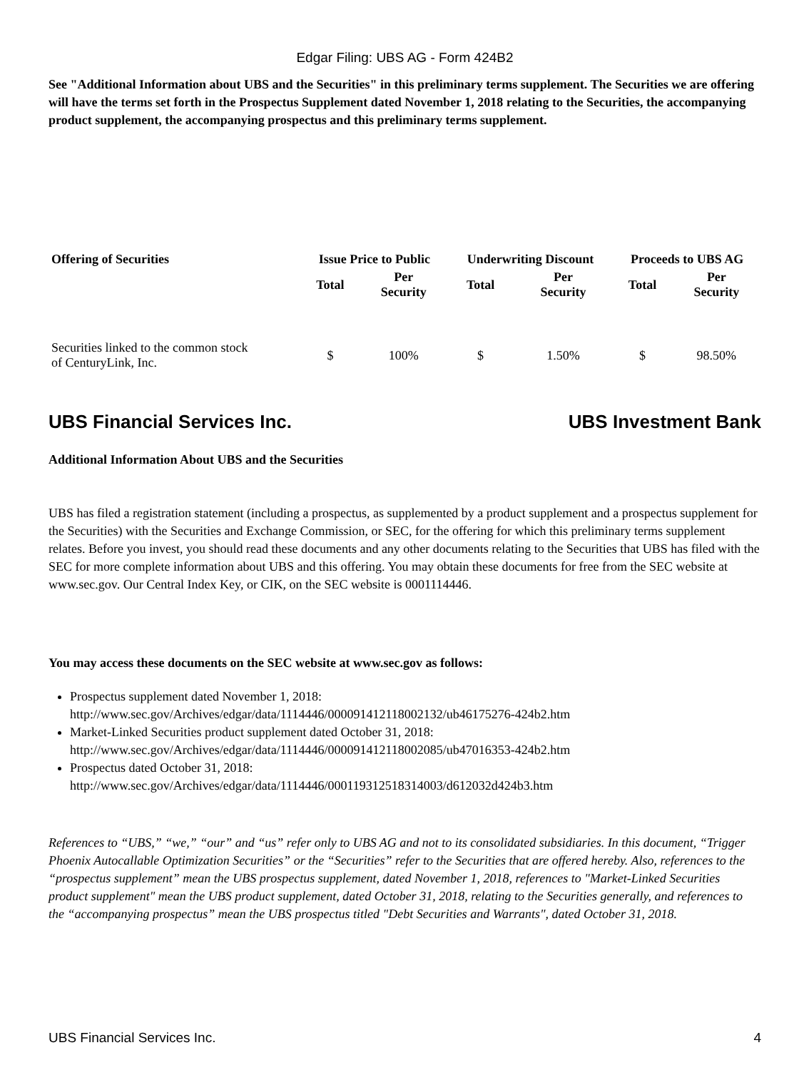Edgar Filing: UBS AG - Form 424B2
See "Additional Information about UBS and the Securities" in this preliminary terms supplement. The Securities we are offering will have the terms set forth in the Prospectus Supplement dated November 1, 2018 relating to the Securities, the accompanying product supplement, the accompanying prospectus and this preliminary terms supplement.
| Offering of Securities | Issue Price to Public | | Underwriting Discount | | Proceeds to UBS AG | |
| --- | --- | --- | --- | --- | --- | --- |
| | Total | Per Security | Total | Per Security | Total | Per Security |
| Securities linked to the common stock of CenturyLink, Inc. | $ | 100% | $ | 1.50% | $ | 98.50% |
UBS Financial Services Inc. UBS Investment Bank
Additional Information About UBS and the Securities
UBS has filed a registration statement (including a prospectus, as supplemented by a product supplement and a prospectus supplement for the Securities) with the Securities and Exchange Commission, or SEC, for the offering for which this preliminary terms supplement relates. Before you invest, you should read these documents and any other documents relating to the Securities that UBS has filed with the SEC for more complete information about UBS and this offering. You may obtain these documents for free from the SEC website at www.sec.gov. Our Central Index Key, or CIK, on the SEC website is 0001114446.
You may access these documents on the SEC website at www.sec.gov as follows:
Prospectus supplement dated November 1, 2018:
http://www.sec.gov/Archives/edgar/data/1114446/000091412118002132/ub46175276-424b2.htm
Market-Linked Securities product supplement dated October 31, 2018:
http://www.sec.gov/Archives/edgar/data/1114446/000091412118002085/ub47016353-424b2.htm
Prospectus dated October 31, 2018:
http://www.sec.gov/Archives/edgar/data/1114446/000119312518314003/d612032d424b3.htm
References to “UBS,” “we,” “our” and “us” refer only to UBS AG and not to its consolidated subsidiaries. In this document, “Trigger Phoenix Autocallable Optimization Securities” or the “Securities” refer to the Securities that are offered hereby. Also, references to the “prospectus supplement” mean the UBS prospectus supplement, dated November 1, 2018, references to "Market-Linked Securities product supplement" mean the UBS product supplement, dated October 31, 2018, relating to the Securities generally, and references to the “accompanying prospectus” mean the UBS prospectus titled "Debt Securities and Warrants", dated October 31, 2018.
UBS Financial Services Inc. 4